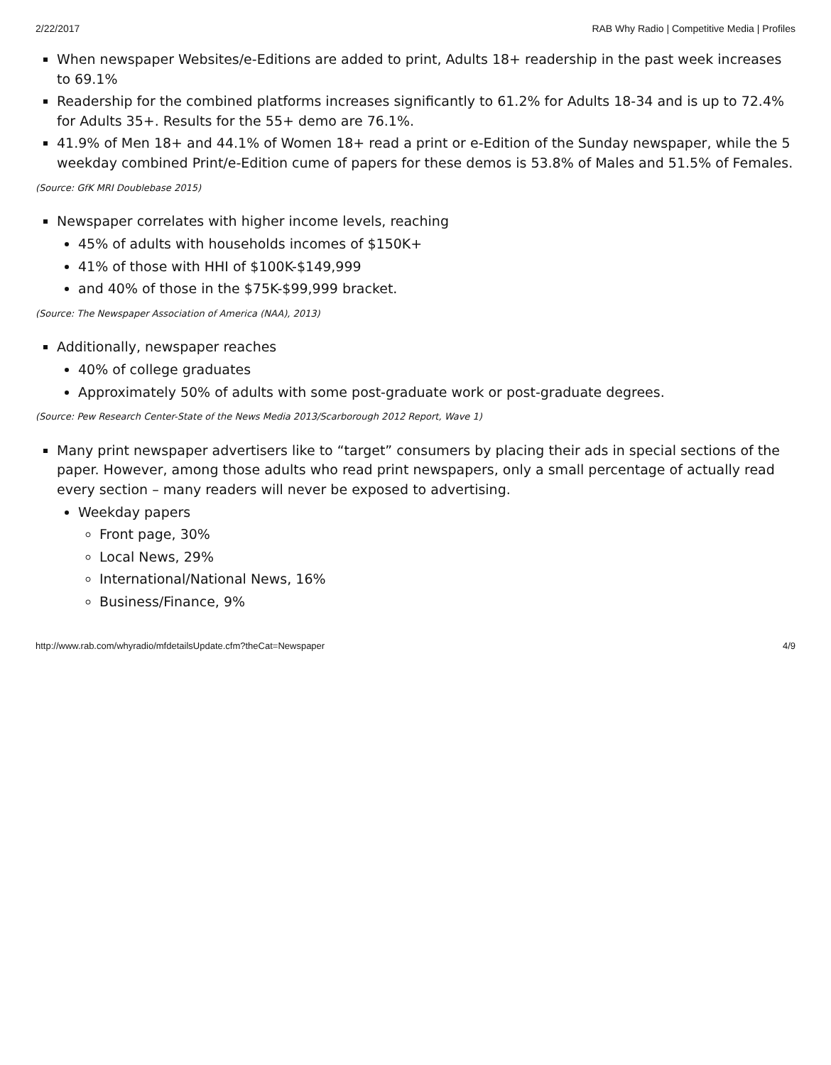2/22/2017 RAB Why Radio | Competitive Media | Profiles
When newspaper Websites/e-Editions are added to print, Adults 18+ readership in the past week increases to 69.1%
Readership for the combined platforms increases significantly to 61.2% for Adults 18-34 and is up to 72.4% for Adults 35+. Results for the 55+ demo are 76.1%.
41.9% of Men 18+ and 44.1% of Women 18+ read a print or e-Edition of the Sunday newspaper, while the 5 weekday combined Print/e-Edition cume of papers for these demos is 53.8% of Males and 51.5% of Females.
(Source: GfK MRI Doublebase 2015)
Newspaper correlates with higher income levels, reaching
45% of adults with households incomes of $150K+
41% of those with HHI of $100K-$149,999
and 40% of those in the $75K-$99,999 bracket.
(Source: The Newspaper Association of America (NAA), 2013)
Additionally, newspaper reaches
40% of college graduates
Approximately 50% of adults with some post-graduate work or post-graduate degrees.
(Source: Pew Research Center-State of the News Media 2013/Scarborough 2012 Report, Wave 1)
Many print newspaper advertisers like to “target” consumers by placing their ads in special sections of the paper. However, among those adults who read print newspapers, only a small percentage of actually read every section – many readers will never be exposed to advertising.
Weekday papers
Front page, 30%
Local News, 29%
International/National News, 16%
Business/Finance, 9%
http://www.rab.com/whyradio/mfdetailsUpdate.cfm?theCat=Newspaper 4/9